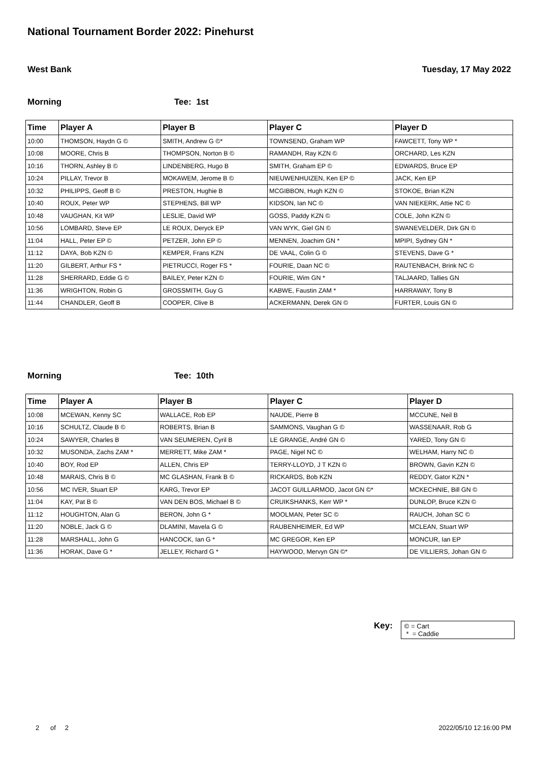National Tournament Border 2022: Pinehurst
West Bank Tuesday, 17 May 2022
Morning Tee: 1st
| Time | Player A | Player B | Player C | Player D |
| --- | --- | --- | --- | --- |
| 10:00 | THOMSON, Haydn G © | SMITH, Andrew G ©* | TOWNSEND, Graham WP | FAWCETT, Tony WP * |
| 10:08 | MOORE, Chris B | THOMPSON, Norton B © | RAMANDH, Ray KZN © | ORCHARD, Les KZN |
| 10:16 | THORN, Ashley B © | LINDENBERG, Hugo B | SMITH, Graham EP © | EDWARDS, Bruce EP |
| 10:24 | PILLAY, Trevor B | MOKAWEM, Jerome B © | NIEUWENHUIZEN, Ken EP © | JACK, Ken EP |
| 10:32 | PHILIPPS, Geoff B © | PRESTON, Hughie B | MCGIBBON, Hugh KZN © | STOKOE, Brian KZN |
| 10:40 | ROUX, Peter WP | STEPHENS, Bill WP | KIDSON, Ian NC © | VAN NIEKERK, Attie NC © |
| 10:48 | VAUGHAN, Kit WP | LESLIE, David WP | GOSS, Paddy KZN © | COLE, John KZN © |
| 10:56 | LOMBARD, Steve EP | LE ROUX, Deryck EP | VAN WYK, Giel GN © | SWANEVELDER, Dirk GN © |
| 11:04 | HALL, Peter EP © | PETZER, John EP © | MENNEN, Joachim GN * | MPIPI, Sydney GN * |
| 11:12 | DAYA, Bob KZN © | KEMPER, Frans KZN | DE VAAL, Colin G © | STEVENS, Dave G * |
| 11:20 | GILBERT, Arthur FS * | PIETRUCCI, Roger FS * | FOURIE, Daan NC © | RAUTENBACH, Brink NC © |
| 11:28 | SHERRARD, Eddie G © | BAILEY, Peter KZN © | FOURIE, Wim GN * | TALJAARD, Tallies GN |
| 11:36 | WRIGHTON, Robin G | GROSSMITH, Guy G | KABWE, Faustin ZAM * | HARRAWAY, Tony B |
| 11:44 | CHANDLER, Geoff B | COOPER, Clive B | ACKERMANN, Derek GN © | FURTER, Louis GN © |
Morning Tee: 10th
| Time | Player A | Player B | Player C | Player D |
| --- | --- | --- | --- | --- |
| 10:08 | MCEWAN, Kenny SC | WALLACE, Rob EP | NAUDE, Pierre B | MCCUNE, Neil B |
| 10:16 | SCHULTZ, Claude B © | ROBERTS, Brian B | SAMMONS, Vaughan G © | WASSENAAR, Rob G |
| 10:24 | SAWYER, Charles B | VAN SEUMEREN, Cyril B | LE GRANGE, André GN © | YARED, Tony GN © |
| 10:32 | MUSONDA, Zachs ZAM * | MERRETT, Mike ZAM * | PAGE, Nigel NC © | WELHAM, Harry NC © |
| 10:40 | BOY, Rod EP | ALLEN, Chris EP | TERRY-LLOYD, J T KZN © | BROWN, Gavin KZN © |
| 10:48 | MARAIS, Chris B © | MC GLASHAN, Frank B © | RICKARDS, Bob KZN | REDDY, Gator KZN * |
| 10:56 | MC IVER, Stuart EP | KARG, Trevor EP | JACOT GUILLARMOD, Jacot GN ©* | MCKECHNIE, Bill GN © |
| 11:04 | KAY, Pat B © | VAN DEN BOS, Michael B © | CRUIKSHANKS, Kerr WP * | DUNLOP, Bruce KZN © |
| 11:12 | HOUGHTON, Alan G | BERON, John G * | MOOLMAN, Peter SC © | RAUCH, Johan SC © |
| 11:20 | NOBLE, Jack G © | DLAMINI, Mavela G © | RAUBENHEIMER, Ed WP | MCLEAN, Stuart WP |
| 11:28 | MARSHALL, John G | HANCOCK, Ian G * | MC GREGOR, Ken EP | MONCUR, Ian EP |
| 11:36 | HORAK, Dave G * | JELLEY, Richard G * | HAYWOOD, Mervyn GN ©* | DE VILLIERS, Johan GN © |
Key:
© = Cart
* = Caddie
2 of 2 2022/05/10 12:16:00 PM